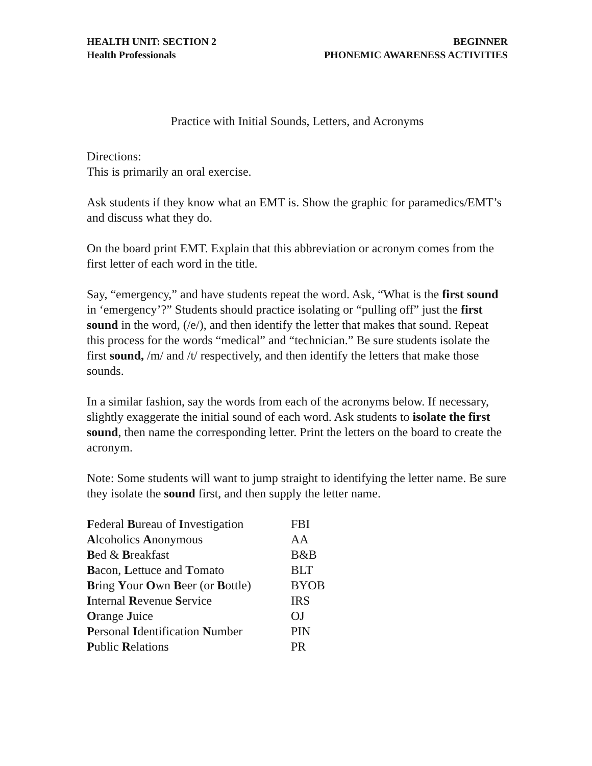HEALTH UNIT: SECTION 2
Health Professionals
BEGINNER
PHONEMIC AWARENESS ACTIVITIES
Practice with Initial Sounds, Letters, and Acronyms
Directions:
This is primarily an oral exercise.
Ask students if they know what an EMT is. Show the graphic for paramedics/EMT’s and discuss what they do.
On the board print EMT. Explain that this abbreviation or acronym comes from the first letter of each word in the title.
Say, “emergency,” and have students repeat the word. Ask, “What is the first sound in ‘emergency’?” Students should practice isolating or “pulling off” just the first sound in the word, (/e/), and then identify the letter that makes that sound. Repeat this process for the words “medical” and “technician.” Be sure students isolate the first sound, /m/ and /t/ respectively, and then identify the letters that make those sounds.
In a similar fashion, say the words from each of the acronyms below. If necessary, slightly exaggerate the initial sound of each word. Ask students to isolate the first sound, then name the corresponding letter. Print the letters on the board to create the acronym.
Note: Some students will want to jump straight to identifying the letter name. Be sure they isolate the sound first, and then supply the letter name.
| F ederal B ureau of I nvestigation | FBI |
| A lcoholics A nonymous | AA |
| B ed & B reakfast | B&B |
| B acon, L ettuce and T omato | BLT |
| B ring Y our O wn B eer (or B ottle) | BYOB |
| I nternal R evenue S ervice | IRS |
| O range J uice | OJ |
| P ersonal I dentification N umber | PIN |
| P ublic R elations | PR |